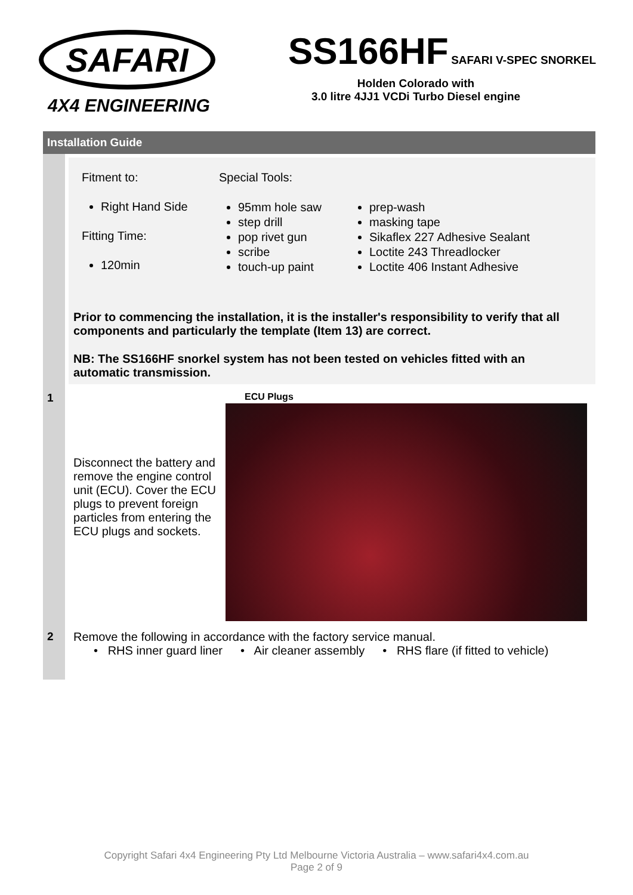SAFARI
4X4 ENGINEERING
SS166HF SAFARI V-SPEC SNORKEL
Holden Colorado with
3.0 litre 4JJ1 VCDi Turbo Diesel engine
Installation Guide
Fitment to:
Right Hand Side
Fitting Time:
120min
Special Tools:
95mm hole saw
step drill
pop rivet gun
scribe
touch-up paint
prep-wash
masking tape
Sikaflex 227 Adhesive Sealant
Loctite 243 Threadlocker
Loctite 406 Instant Adhesive
Prior to commencing the installation, it is the installer's responsibility to verify that all components and particularly the template (Item 13) are correct.
NB: The SS166HF snorkel system has not been tested on vehicles fitted with an automatic transmission.
1
Disconnect the battery and remove the engine control unit (ECU). Cover the ECU plugs to prevent foreign particles from entering the ECU plugs and sockets.
ECU Plugs
2 Remove the following in accordance with the factory service manual.
• RHS inner guard liner • Air cleaner assembly • RHS flare (if fitted to vehicle)
Copyright Safari 4x4 Engineering Pty Ltd Melbourne Victoria Australia – www.safari4x4.com.au
Page 2 of 9